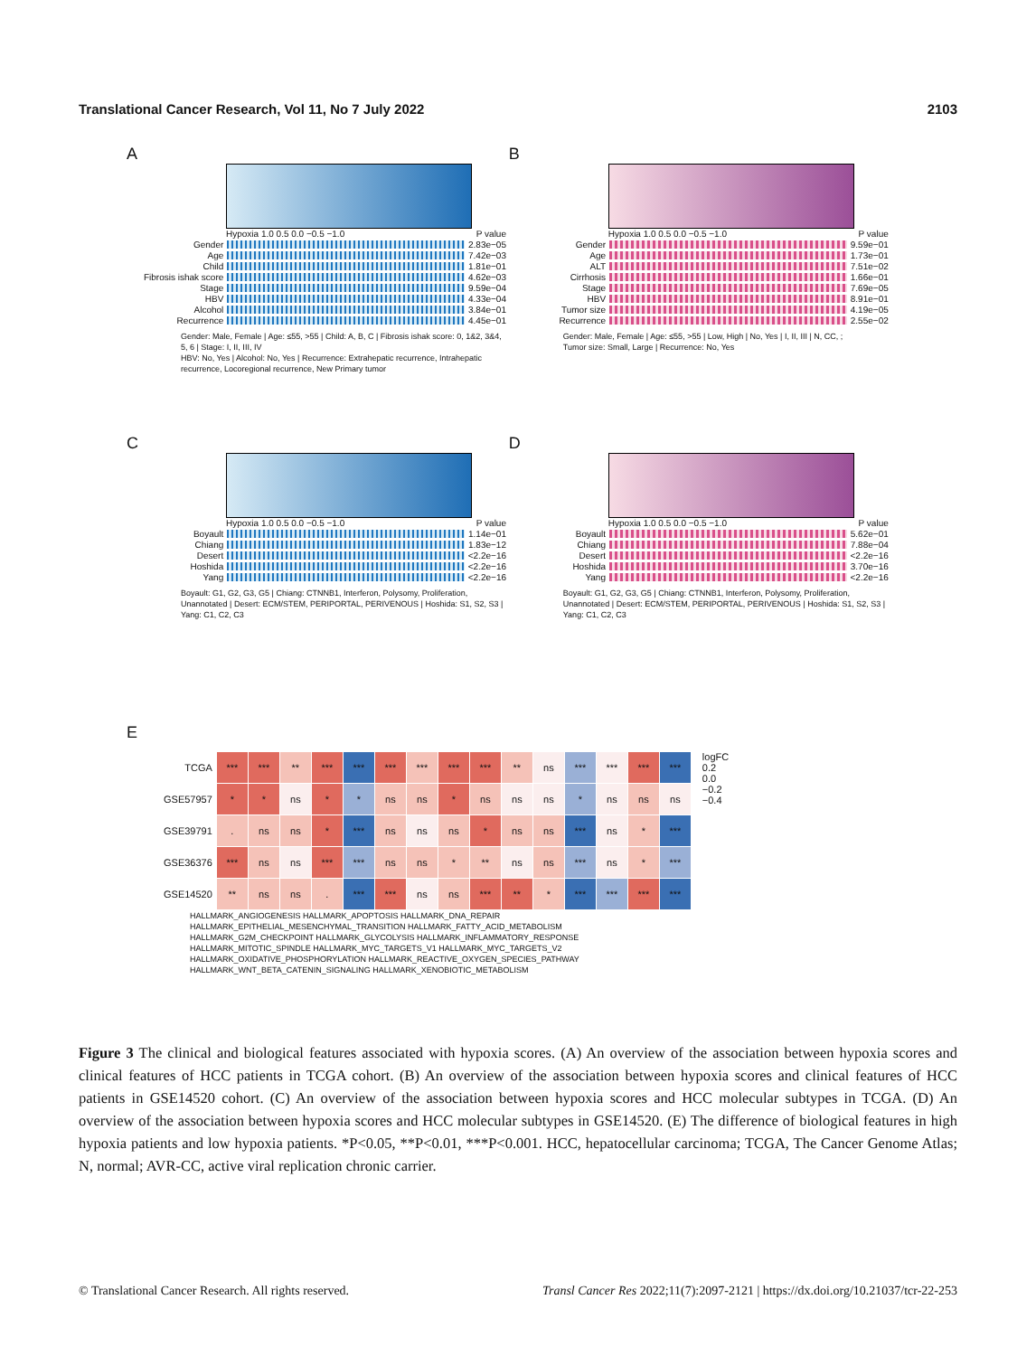Translational Cancer Research, Vol 11, No 7 July 2022 2103
A
Hypoxia 1.0 0.5 0.0 −0.5 −1.0 P value
Gender 2.83e−05
Age 7.42e−03
Child 1.81e−01
Fibrosis ishak score
4.62e−03
Stage 9.59e−04
HBV 4.33e−04
Alcohol 3.84e−01
Recurrence 4.45e−01
Gender: Male, Female | Age: ≤55, >55 | Child: A, B, C | Fibrosis ishak score: 0, 1&2, 3&4, 5, 6 | Stage: I, II, III, IV
HBV: No, Yes | Alcohol: No, Yes | Recurrence: Extrahepatic recurrence, Intrahepatic recurrence, Locoregional recurrence, New Primary tumor
B
Hypoxia 1.0 0.5 0.0 −0.5 −1.0 P value
Gender 9.59e−01
Age 1.73e−01
ALT 7.51e−02
Cirrhosis 1.66e−01
Stage 7.69e−05
HBV 8.91e−01
Tumor size 4.19e−05
Recurrence 2.55e−02
Gender: Male, Female | Age: ≤55, >55 | Low, High | No, Yes | I, II, III | N, CC, ;
Tumor size: Small, Large | Recurrence: No, Yes
C
Hypoxia 1.0 0.5 0.0 −0.5 −1.0 P value
Boyault 1.14e−01
Chiang 1.83e−12
Desert <2.2e−16
Hoshida <2.2e−16
Yang <2.2e−16
Boyault: G1, G2, G3, G5 | Chiang: CTNNB1, Interferon, Polysomy, Proliferation, Unannotated | Desert: ECM/STEM, PERIPORTAL, PERIVENOUS | Hoshida: S1, S2, S3 | Yang: C1, C2, C3
D
Hypoxia 1.0 0.5 0.0 −0.5 −1.0 P value
Boyault 5.62e−01
Chiang 7.88e−04
Desert <2.2e−16
Hoshida 3.70e−16
Yang <2.2e−16
Boyault: G1, G2, G3, G5 | Chiang: CTNNB1, Interferon, Polysomy, Proliferation, Unannotated | Desert: ECM/STEM, PERIPORTAL, PERIVENOUS | Hoshida: S1, S2, S3 | Yang: C1, C2, C3
E
| TCGA | *** | *** | ** | *** | *** | *** | *** | *** | *** | ** | ns | *** | *** | *** | *** |
| GSE57957 | * | * | ns | * | * | ns | ns | * | ns | ns | ns | * | ns | ns | ns |
| GSE39791 | . | ns | ns | * | *** | ns | ns | ns | * | ns | ns | *** | ns | * | *** |
| GSE36376 | *** | ns | ns | *** | *** | ns | ns | * | ** | ns | ns | *** | ns | * | *** |
| GSE14520 | ** | ns | ns | . | *** | *** | ns | ns | *** | ** | * | *** | *** | *** | *** |
logFC
0.2
0.0
−0.2
−0.4
HALLMARK_ANGIOGENESIS HALLMARK_APOPTOSIS HALLMARK_DNA_REPAIR HALLMARK_EPITHELIAL_MESENCHYMAL_TRANSITION HALLMARK_FATTY_ACID_METABOLISM HALLMARK_G2M_CHECKPOINT HALLMARK_GLYCOLYSIS HALLMARK_INFLAMMATORY_RESPONSE HALLMARK_MITOTIC_SPINDLE HALLMARK_MYC_TARGETS_V1 HALLMARK_MYC_TARGETS_V2 HALLMARK_OXIDATIVE_PHOSPHORYLATION HALLMARK_REACTIVE_OXYGEN_SPECIES_PATHWAY HALLMARK_WNT_BETA_CATENIN_SIGNALING HALLMARK_XENOBIOTIC_METABOLISM
Figure 3 The clinical and biological features associated with hypoxia scores. (A) An overview of the association between hypoxia scores and clinical features of HCC patients in TCGA cohort. (B) An overview of the association between hypoxia scores and clinical features of HCC patients in GSE14520 cohort. (C) An overview of the association between hypoxia scores and HCC molecular subtypes in TCGA. (D) An overview of the association between hypoxia scores and HCC molecular subtypes in GSE14520. (E) The difference of biological features in high hypoxia patients and low hypoxia patients. *P<0.05, **P<0.01, ***P<0.001. HCC, hepatocellular carcinoma; TCGA, The Cancer Genome Atlas; N, normal; AVR-CC, active viral replication chronic carrier.
© Translational Cancer Research. All rights reserved. Transl Cancer Res 2022;11(7):2097-2121 | https://dx.doi.org/10.21037/tcr-22-253